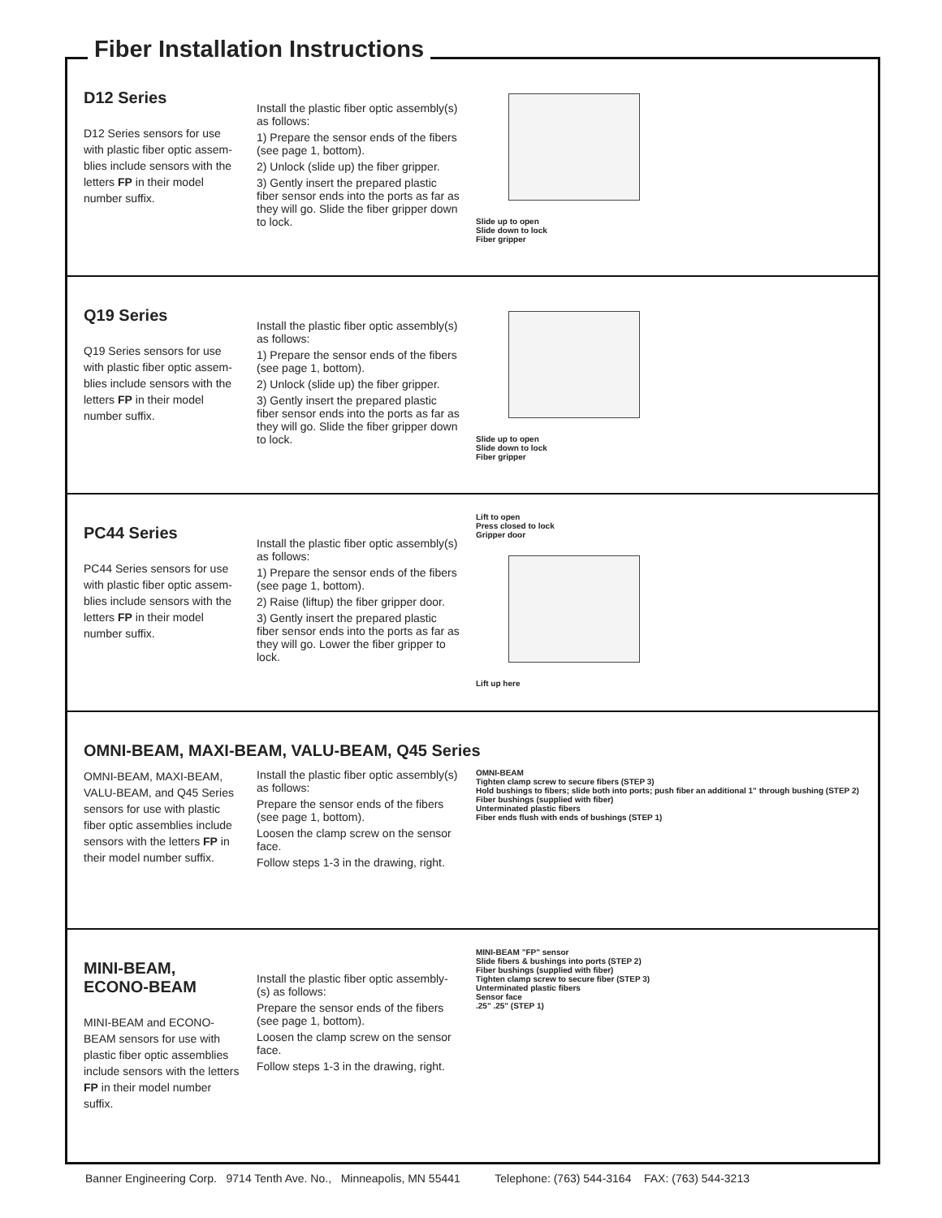Fiber Installation Instructions
D12 Series
D12 Series sensors for use with plastic fiber optic assem-blies include sensors with the letters FP in their model number suffix.
Install the plastic fiber optic assembly(s) as follows:
1) Prepare the sensor ends of the fibers (see page 1, bottom).
2) Unlock (slide up) the fiber gripper.
3) Gently insert the prepared plastic fiber sensor ends into the ports as far as they will go. Slide the fiber gripper down to lock.
Slide up to open
Slide down to lock
Fiber gripper
Q19 Series
Q19 Series sensors for use with plastic fiber optic assem-blies include sensors with the letters FP in their model number suffix.
Install the plastic fiber optic assembly(s) as follows:
1) Prepare the sensor ends of the fibers (see page 1, bottom).
2) Unlock (slide up) the fiber gripper.
3) Gently insert the prepared plastic fiber sensor ends into the ports as far as they will go. Slide the fiber gripper down to lock.
Slide up to open
Slide down to lock
Fiber gripper
PC44 Series
PC44 Series sensors for use with plastic fiber optic assem-blies include sensors with the letters FP in their model number suffix.
Install the plastic fiber optic assembly(s) as follows:
1) Prepare the sensor ends of the fibers (see page 1, bottom).
2) Raise (liftup) the fiber gripper door.
3) Gently insert the prepared plastic fiber sensor ends into the ports as far as they will go. Lower the fiber gripper to lock.
Lift to open
Press closed to lock
Gripper door
Lift up here
OMNI-BEAM, MAXI-BEAM, VALU-BEAM, Q45 Series
OMNI-BEAM, MAXI-BEAM, VALU-BEAM, and Q45 Series sensors for use with plastic fiber optic assemblies include sensors with the letters FP in their model number suffix.
Install the plastic fiber optic assembly(s) as follows:
Prepare the sensor ends of the fibers (see page 1, bottom).
Loosen the clamp screw on the sensor face.
Follow steps 1-3 in the drawing, right.
OMNI-BEAM
Tighten clamp screw to secure fibers (STEP 3)
Hold bushings to fibers; slide both into ports; push fiber an additional 1" through bushing (STEP 2)
Fiber bushings (supplied with fiber)
Unterminated plastic fibers
Fiber ends flush with ends of bushings (STEP 1)
MINI-BEAM, ECONO-BEAM
MINI-BEAM and ECONO-BEAM sensors for use with plastic fiber optic assemblies include sensors with the letters FP in their model number suffix.
Install the plastic fiber optic assembly-(s) as follows:
Prepare the sensor ends of the fibers (see page 1, bottom).
Loosen the clamp screw on the sensor face.
Follow steps 1-3 in the drawing, right.
MINI-BEAM "FP" sensor
Slide fibers & bushings into ports (STEP 2)
Fiber bushings (supplied with fiber)
Tighten clamp screw to secure fiber (STEP 3)
Unterminated plastic fibers
Sensor face
.25" .25" (STEP 1)
Banner Engineering Corp. 9714 Tenth Ave. No., Minneapolis, MN 55441 Telephone: (763) 544-3164 FAX: (763) 544-3213